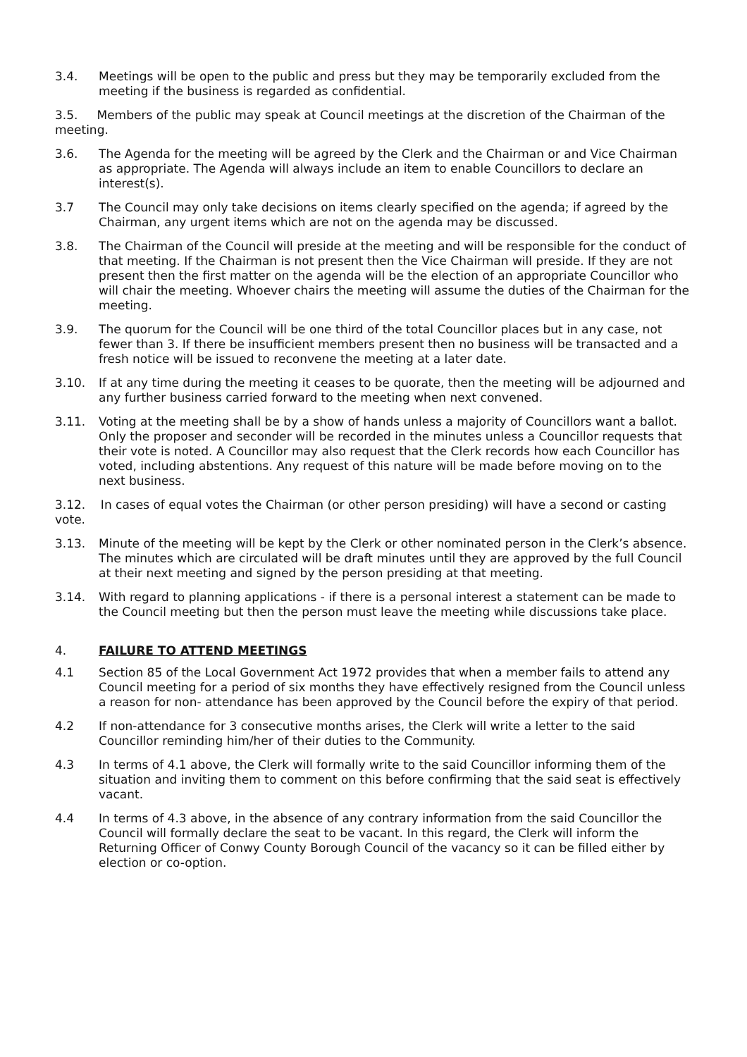3.4. Meetings will be open to the public and press but they may be temporarily excluded from the meeting if the business is regarded as confidential.
3.5. Members of the public may speak at Council meetings at the discretion of the Chairman of the meeting.
3.6. The Agenda for the meeting will be agreed by the Clerk and the Chairman or and Vice Chairman as appropriate. The Agenda will always include an item to enable Councillors to declare an interest(s).
3.7 The Council may only take decisions on items clearly specified on the agenda; if agreed by the Chairman, any urgent items which are not on the agenda may be discussed.
3.8. The Chairman of the Council will preside at the meeting and will be responsible for the conduct of that meeting. If the Chairman is not present then the Vice Chairman will preside. If they are not present then the first matter on the agenda will be the election of an appropriate Councillor who will chair the meeting. Whoever chairs the meeting will assume the duties of the Chairman for the meeting.
3.9. The quorum for the Council will be one third of the total Councillor places but in any case, not fewer than 3. If there be insufficient members present then no business will be transacted and a fresh notice will be issued to reconvene the meeting at a later date.
3.10. If at any time during the meeting it ceases to be quorate, then the meeting will be adjourned and any further business carried forward to the meeting when next convened.
3.11. Voting at the meeting shall be by a show of hands unless a majority of Councillors want a ballot. Only the proposer and seconder will be recorded in the minutes unless a Councillor requests that their vote is noted. A Councillor may also request that the Clerk records how each Councillor has voted, including abstentions. Any request of this nature will be made before moving on to the next business.
3.12. In cases of equal votes the Chairman (or other person presiding) will have a second or casting vote.
3.13. Minute of the meeting will be kept by the Clerk or other nominated person in the Clerk’s absence. The minutes which are circulated will be draft minutes until they are approved by the full Council at their next meeting and signed by the person presiding at that meeting.
3.14. With regard to planning applications - if there is a personal interest a statement can be made to the Council meeting but then the person must leave the meeting while discussions take place.
4. FAILURE TO ATTEND MEETINGS
4.1 Section 85 of the Local Government Act 1972 provides that when a member fails to attend any Council meeting for a period of six months they have effectively resigned from the Council unless a reason for non- attendance has been approved by the Council before the expiry of that period.
4.2 If non-attendance for 3 consecutive months arises, the Clerk will write a letter to the said Councillor reminding him/her of their duties to the Community.
4.3 In terms of 4.1 above, the Clerk will formally write to the said Councillor informing them of the situation and inviting them to comment on this before confirming that the said seat is effectively vacant.
4.4 In terms of 4.3 above, in the absence of any contrary information from the said Councillor the Council will formally declare the seat to be vacant. In this regard, the Clerk will inform the Returning Officer of Conwy County Borough Council of the vacancy so it can be filled either by election or co-option.